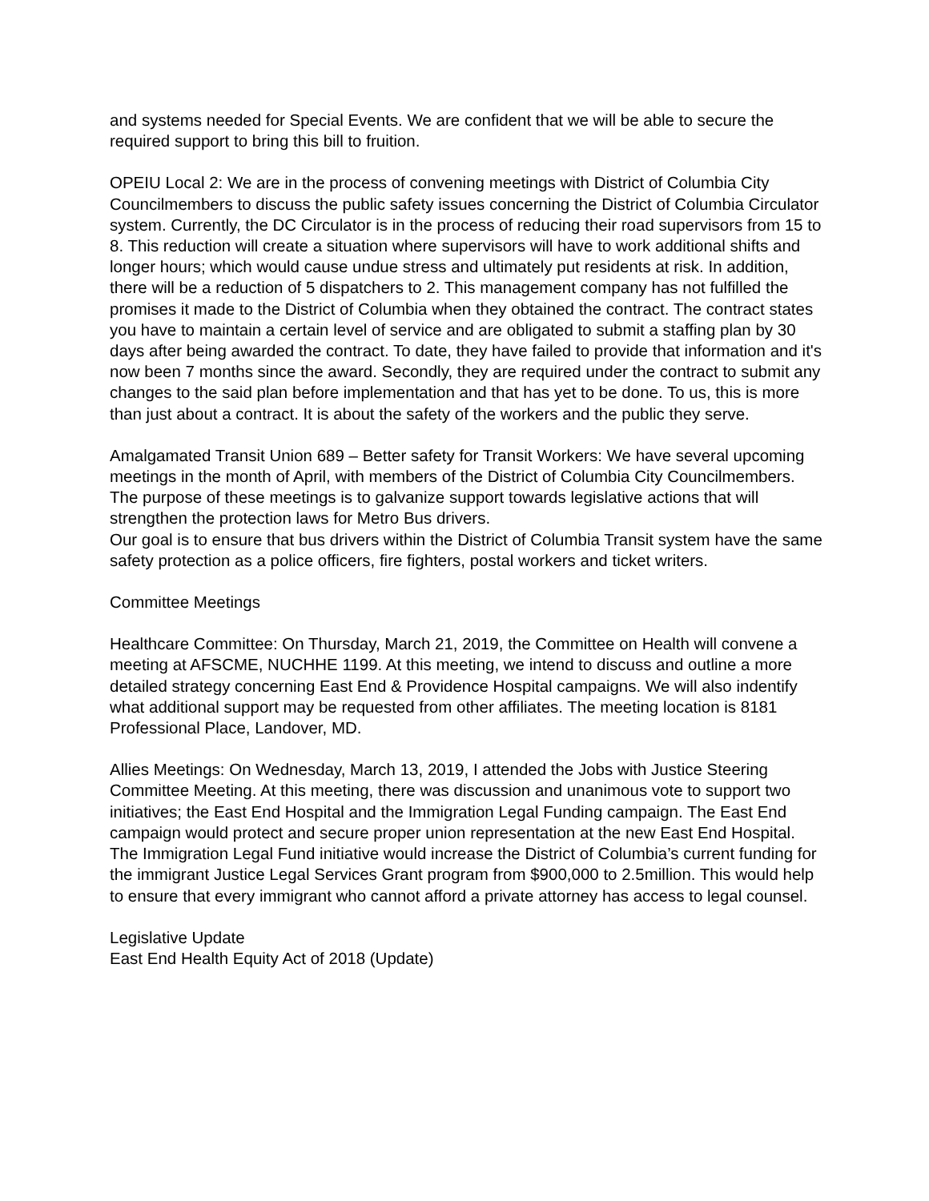and systems needed for Special Events. We are confident that we will be able to secure the required support to bring this bill to fruition.
OPEIU Local 2: We are in the process of convening meetings with District of Columbia City Councilmembers to discuss the public safety issues concerning the District of Columbia Circulator system. Currently, the DC Circulator is in the process of reducing their road supervisors from 15 to 8. This reduction will create a situation where supervisors will have to work additional shifts and longer hours; which would cause undue stress and ultimately put residents at risk. In addition, there will be a reduction of 5 dispatchers to 2. This management company has not fulfilled the promises it made to the District of Columbia when they obtained the contract. The contract states you have to maintain a certain level of service and are obligated to submit a staffing plan by 30 days after being awarded the contract. To date, they have failed to provide that information and it's now been 7 months since the award. Secondly, they are required under the contract to submit any changes to the said plan before implementation and that has yet to be done. To us, this is more than just about a contract. It is about the safety of the workers and the public they serve.
Amalgamated Transit Union 689 – Better safety for Transit Workers: We have several upcoming meetings in the month of April, with members of the District of Columbia City Councilmembers. The purpose of these meetings is to galvanize support towards legislative actions that will strengthen the protection laws for Metro Bus drivers.
Our goal is to ensure that bus drivers within the District of Columbia Transit system have the same safety protection as a police officers, fire fighters, postal workers and ticket writers.
Committee Meetings
Healthcare Committee: On Thursday, March 21, 2019, the Committee on Health will convene a meeting at AFSCME, NUCHHE 1199. At this meeting, we intend to discuss and outline a more detailed strategy concerning East End & Providence Hospital campaigns. We will also indentify what additional support may be requested from other affiliates. The meeting location is 8181 Professional Place, Landover, MD.
Allies Meetings: On Wednesday, March 13, 2019, I attended the Jobs with Justice Steering Committee Meeting. At this meeting, there was discussion and unanimous vote to support two initiatives; the East End Hospital and the Immigration Legal Funding campaign. The East End campaign would protect and secure proper union representation at the new East End Hospital.
The Immigration Legal Fund initiative would increase the District of Columbia’s current funding for the immigrant Justice Legal Services Grant program from $900,000 to 2.5million. This would help to ensure that every immigrant who cannot afford a private attorney has access to legal counsel.
Legislative Update
East End Health Equity Act of 2018 (Update)